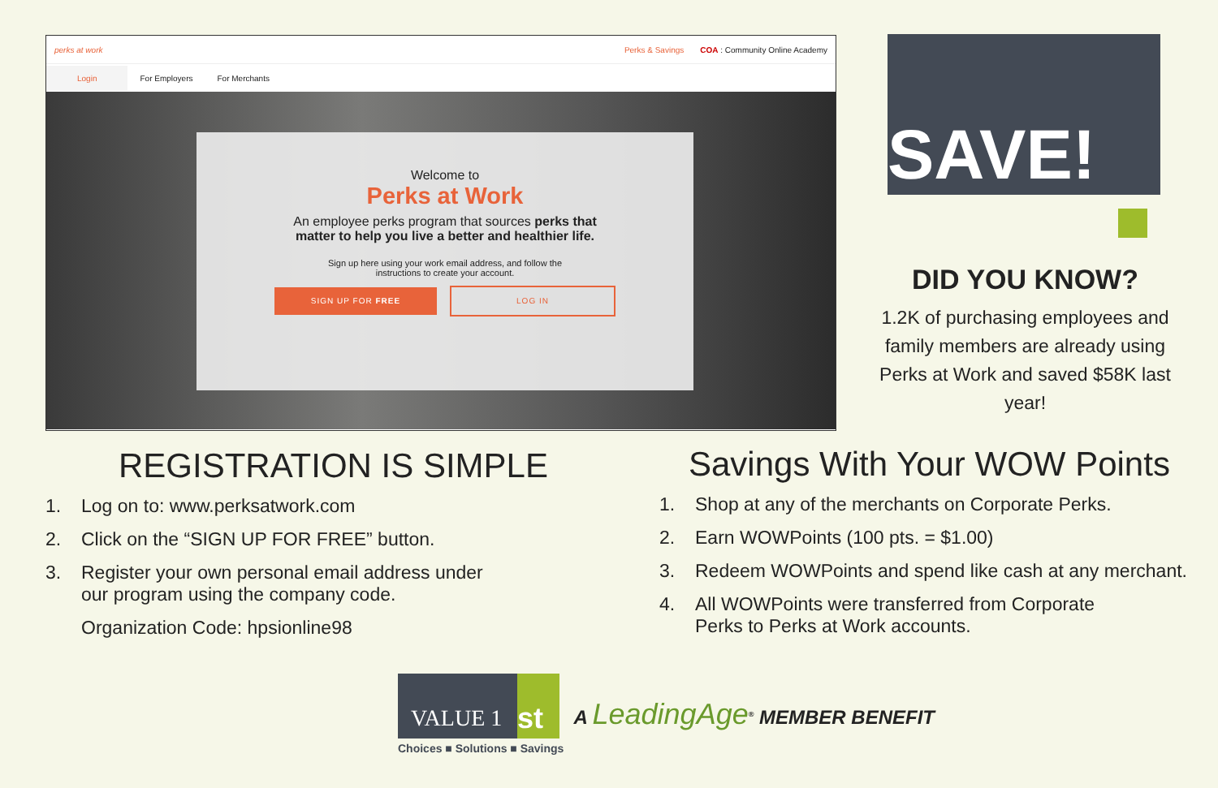perks at work Perks & Savings COA : Community Online Academy
Login For Employers For Merchants
Welcome to
Perks at Work
An employee perks program that sources perks that
matter to help you live a better and healthier life.
Sign up here using your work email address, and follow the
instructions to create your account.
SIGN UP FOR FREE LOG IN
SAVE!
DID YOU KNOW?
1.2K of purchasing employees and family members are already using Perks at Work and saved $58K last year!
REGISTRATION IS SIMPLE
1. Log on to: www.perksatwork.com
2. Click on the “SIGN UP FOR FREE” button.
3. Register your own personal email address under
our program using the company code.
Organization Code: hpsionline98
Savings With Your WOW Points
1. Shop at any of the merchants on Corporate Perks.
2. Earn WOWPoints (100 pts. = $1.00)
3. Redeem WOWPoints and spend like cash at any merchant.
4. All WOWPoints were transferred from Corporate
Perks to Perks at Work accounts.
VALUE 1
st
Choices ■ Solutions ■ Savings
A LeadingAge<sup>®</sup> MEMBER BENEFIT